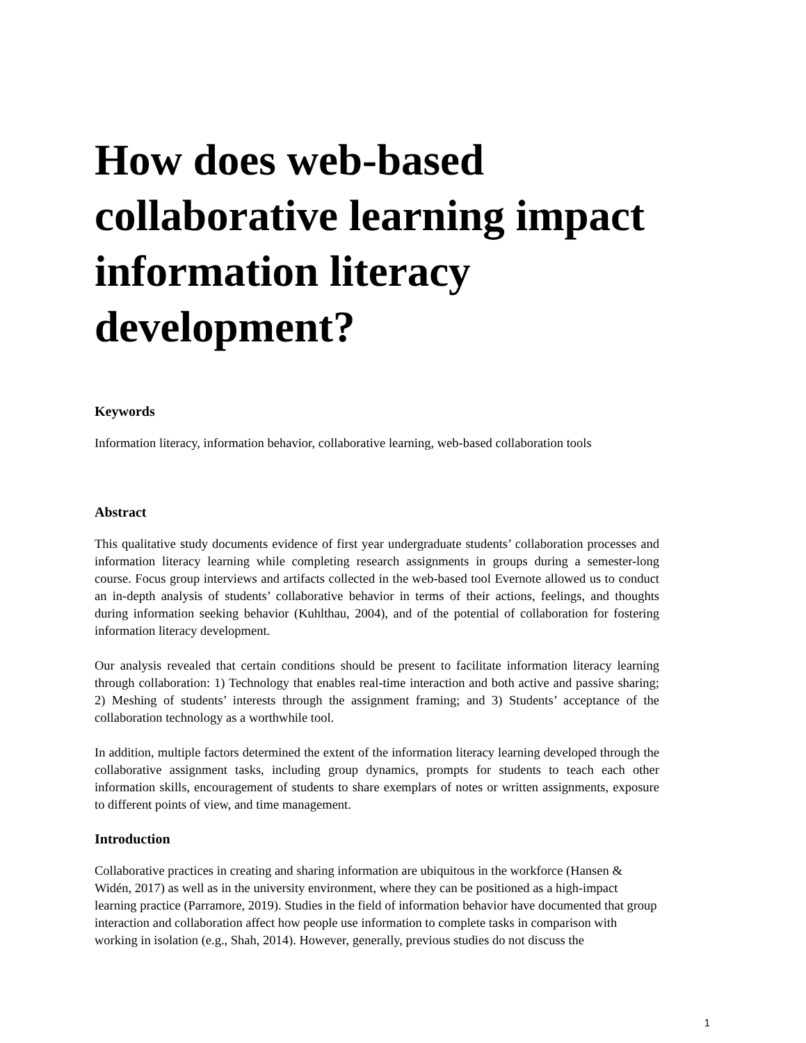How does web-based collaborative learning impact information literacy development?
Keywords
Information literacy, information behavior, collaborative learning, web-based collaboration tools
Abstract
This qualitative study documents evidence of first year undergraduate students’ collaboration processes and information literacy learning while completing research assignments in groups during a semester-long course. Focus group interviews and artifacts collected in the web-based tool Evernote allowed us to conduct an in-depth analysis of students’ collaborative behavior in terms of their actions, feelings, and thoughts during information seeking behavior (Kuhlthau, 2004), and of the potential of collaboration for fostering information literacy development.
Our analysis revealed that certain conditions should be present to facilitate information literacy learning through collaboration: 1) Technology that enables real-time interaction and both active and passive sharing; 2) Meshing of students’ interests through the assignment framing; and 3) Students’ acceptance of the collaboration technology as a worthwhile tool.
In addition, multiple factors determined the extent of the information literacy learning developed through the collaborative assignment tasks, including group dynamics, prompts for students to teach each other information skills, encouragement of students to share exemplars of notes or written assignments, exposure to different points of view, and time management.
Introduction
Collaborative practices in creating and sharing information are ubiquitous in the workforce (Hansen & Widén, 2017) as well as in the university environment, where they can be positioned as a high-impact learning practice (Parramore, 2019). Studies in the field of information behavior have documented that group interaction and collaboration affect how people use information to complete tasks in comparison with working in isolation (e.g., Shah, 2014). However, generally, previous studies do not discuss the
1